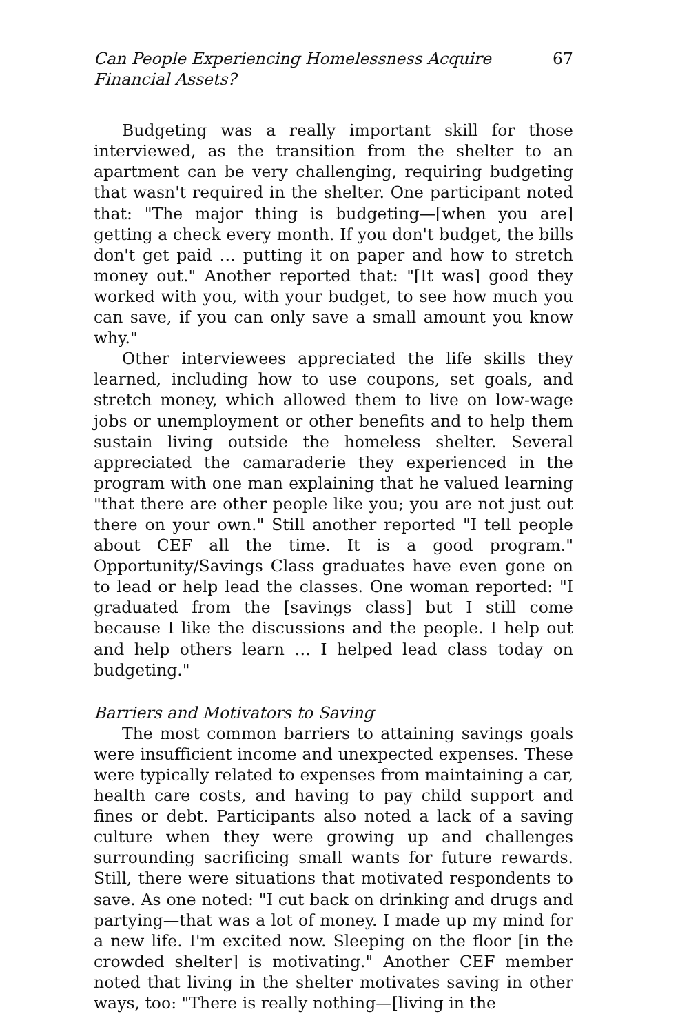Can People Experiencing Homelessness Acquire Financial Assets? 67
Budgeting was a really important skill for those interviewed, as the transition from the shelter to an apartment can be very challenging, requiring budgeting that wasn't required in the shelter. One participant noted that: "The major thing is budgeting—[when you are] getting a check every month. If you don't budget, the bills don't get paid … putting it on paper and how to stretch money out." Another reported that: "[It was] good they worked with you, with your budget, to see how much you can save, if you can only save a small amount you know why."
Other interviewees appreciated the life skills they learned, including how to use coupons, set goals, and stretch money, which allowed them to live on low-wage jobs or unemployment or other benefits and to help them sustain living outside the homeless shelter. Several appreciated the camaraderie they experienced in the program with one man explaining that he valued learning "that there are other people like you; you are not just out there on your own." Still another reported "I tell people about CEF all the time. It is a good program." Opportunity/Savings Class graduates have even gone on to lead or help lead the classes. One woman reported: "I graduated from the [savings class] but I still come because I like the discussions and the people. I help out and help others learn … I helped lead class today on budgeting."
Barriers and Motivators to Saving
The most common barriers to attaining savings goals were insufficient income and unexpected expenses. These were typically related to expenses from maintaining a car, health care costs, and having to pay child support and fines or debt. Participants also noted a lack of a saving culture when they were growing up and challenges surrounding sacrificing small wants for future rewards. Still, there were situations that motivated respondents to save. As one noted: "I cut back on drinking and drugs and partying—that was a lot of money. I made up my mind for a new life. I'm excited now. Sleeping on the floor [in the crowded shelter] is motivating." Another CEF member noted that living in the shelter motivates saving in other ways, too: "There is really nothing—[living in the